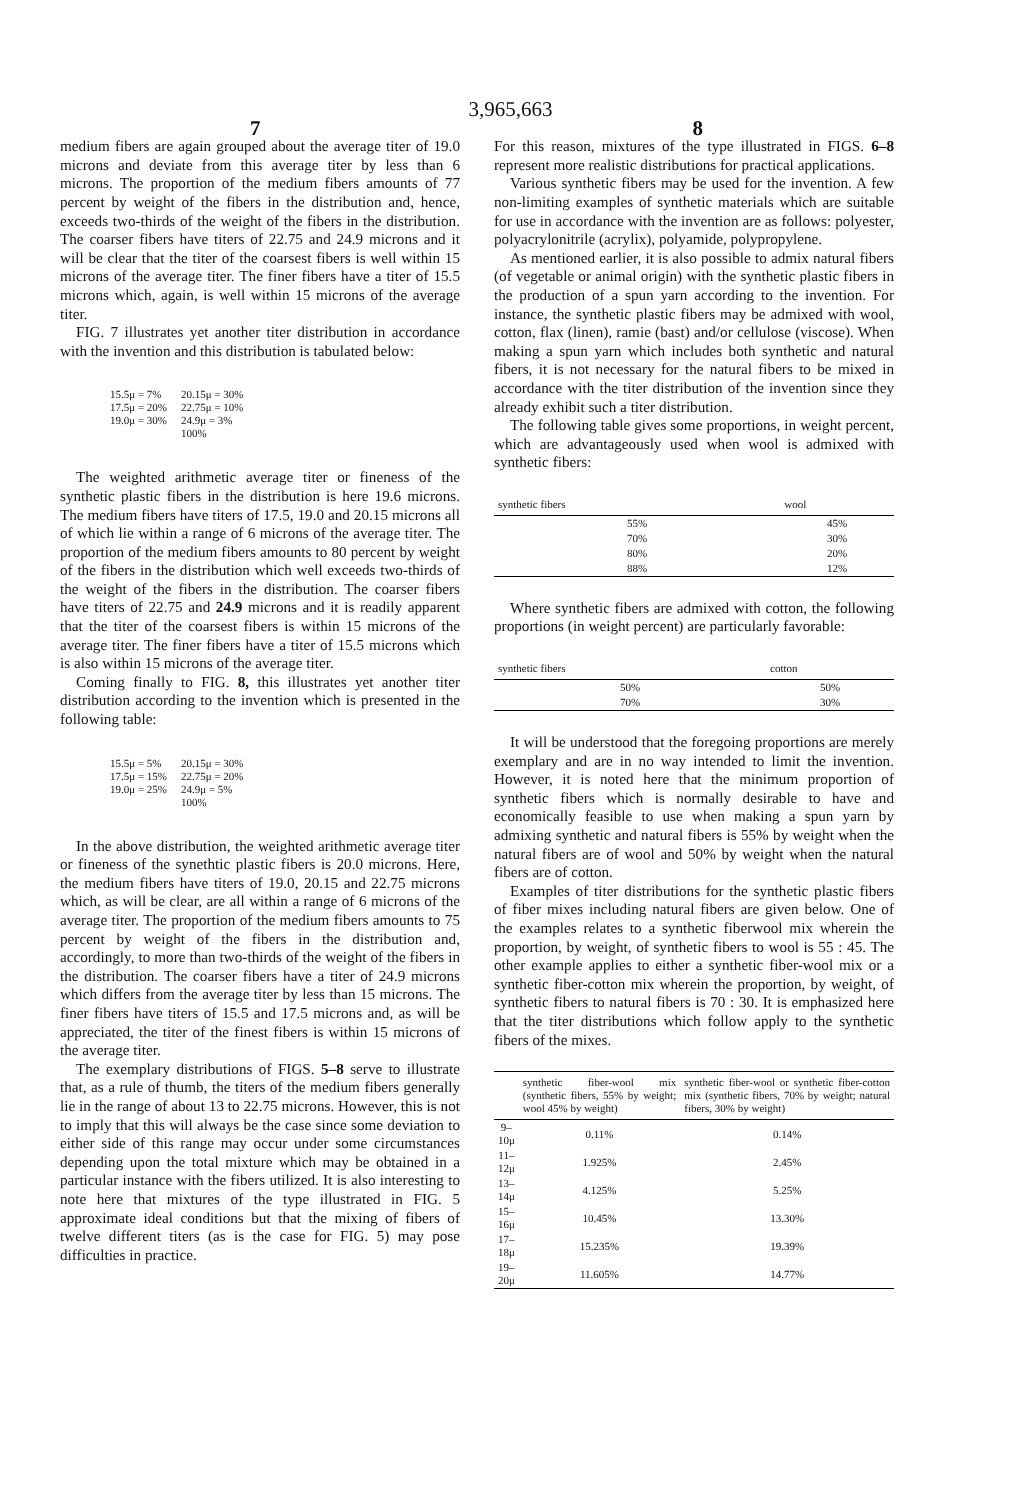3,965,663
7 8
medium fibers are again grouped about the average titer of 19.0 microns and deviate from this average titer by less than 6 microns. The proportion of the medium fibers amounts of 77 percent by weight of the fibers in the distribution and, hence, exceeds two-thirds of the weight of the fibers in the distribution. The coarser fibers have titers of 22.75 and 24.9 microns and it will be clear that the titer of the coarsest fibers is well within 15 microns of the average titer. The finer fibers have a titer of 15.5 microns which, again, is well within 15 microns of the average titer.
FIG. 7 illustrates yet another titer distribution in accordance with the invention and this distribution is tabulated below:
| 15.5μ = 7% | 20.15μ = 30% |
| 17.5μ = 20% | 22.75μ = 10% |
| 19.0μ = 30% | 24.9μ = 3% |
| | 100% |
The weighted arithmetic average titer or fineness of the synthetic plastic fibers in the distribution is here 19.6 microns. The medium fibers have titers of 17.5, 19.0 and 20.15 microns all of which lie within a range of 6 microns of the average titer. The proportion of the medium fibers amounts to 80 percent by weight of the fibers in the distribution which well exceeds two-thirds of the weight of the fibers in the distribution. The coarser fibers have titers of 22.75 and 24.9 microns and it is readily apparent that the titer of the coarsest fibers is within 15 microns of the average titer. The finer fibers have a titer of 15.5 microns which is also within 15 microns of the average titer.
Coming finally to FIG. 8, this illustrates yet another titer distribution according to the invention which is presented in the following table:
| 15.5μ = 5% | 20.15μ = 30% |
| 17.5μ = 15% | 22.75μ = 20% |
| 19.0μ = 25% | 24.9μ = 5% |
| | 100% |
In the above distribution, the weighted arithmetic average titer or fineness of the synethtic plastic fibers is 20.0 microns. Here, the medium fibers have titers of 19.0, 20.15 and 22.75 microns which, as will be clear, are all within a range of 6 microns of the average titer. The proportion of the medium fibers amounts to 75 percent by weight of the fibers in the distribution and, accordingly, to more than two-thirds of the weight of the fibers in the distribution. The coarser fibers have a titer of 24.9 microns which differs from the average titer by less than 15 microns. The finer fibers have titers of 15.5 and 17.5 microns and, as will be appreciated, the titer of the finest fibers is within 15 microns of the average titer.
The exemplary distributions of FIGS. 5–8 serve to illustrate that, as a rule of thumb, the titers of the medium fibers generally lie in the range of about 13 to 22.75 microns. However, this is not to imply that this will always be the case since some deviation to either side of this range may occur under some circumstances depending upon the total mixture which may be obtained in a particular instance with the fibers utilized. It is also interesting to note here that mixtures of the type illustrated in FIG. 5 approximate ideal conditions but that the mixing of fibers of twelve different titers (as is the case for FIG. 5) may pose difficulties in practice.
For this reason, mixtures of the type illustrated in FIGS. 6–8 represent more realistic distributions for practical applications.
Various synthetic fibers may be used for the invention. A few non-limiting examples of synthetic materials which are suitable for use in accordance with the invention are as follows: polyester, polyacrylonitrile (acrylix), polyamide, polypropylene.
As mentioned earlier, it is also possible to admix natural fibers (of vegetable or animal origin) with the synthetic plastic fibers in the production of a spun yarn according to the invention. For instance, the synthetic plastic fibers may be admixed with wool, cotton, flax (linen), ramie (bast) and/or cellulose (viscose). When making a spun yarn which includes both synthetic and natural fibers, it is not necessary for the natural fibers to be mixed in accordance with the titer distribution of the invention since they already exhibit such a titer distribution.
The following table gives some proportions, in weight percent, which are advantageously used when wool is admixed with synthetic fibers:
| synthetic fibers | wool |
| --- | --- |
| 55% | 45% |
| 70% | 30% |
| 80% | 20% |
| 88% | 12% |
Where synthetic fibers are admixed with cotton, the following proportions (in weight percent) are particularly favorable:
| synthetic fibers | cotton |
| --- | --- |
| 50% | 50% |
| 70% | 30% |
It will be understood that the foregoing proportions are merely exemplary and are in no way intended to limit the invention. However, it is noted here that the minimum proportion of synthetic fibers which is normally desirable to have and economically feasible to use when making a spun yarn by admixing synthetic and natural fibers is 55% by weight when the natural fibers are of wool and 50% by weight when the natural fibers are of cotton.
Examples of titer distributions for the synthetic plastic fibers of fiber mixes including natural fibers are given below. One of the examples relates to a synthetic fiberwool mix wherein the proportion, by weight, of synthetic fibers to wool is 55 : 45. The other example applies to either a synthetic fiber-wool mix or a synthetic fiber-cotton mix wherein the proportion, by weight, of synthetic fibers to natural fibers is 70 : 30. It is emphasized here that the titer distributions which follow apply to the synthetic fibers of the mixes.
| | synthetic fiber-wool mix (synthetic fibers, 55% by weight; wool 45% by weight) | synthetic fiber-wool or synthetic fiber-cotton mix (synthetic fibers, 70% by weight; natural fibers, 30% by weight) |
| --- | --- | --- |
| 9–10μ | 0.11% | 0.14% |
| 11–12μ | 1.925% | 2.45% |
| 13–14μ | 4.125% | 5.25% |
| 15–16μ | 10.45% | 13.30% |
| 17–18μ | 15.235% | 19.39% |
| 19–20μ | 11.605% | 14.77% |